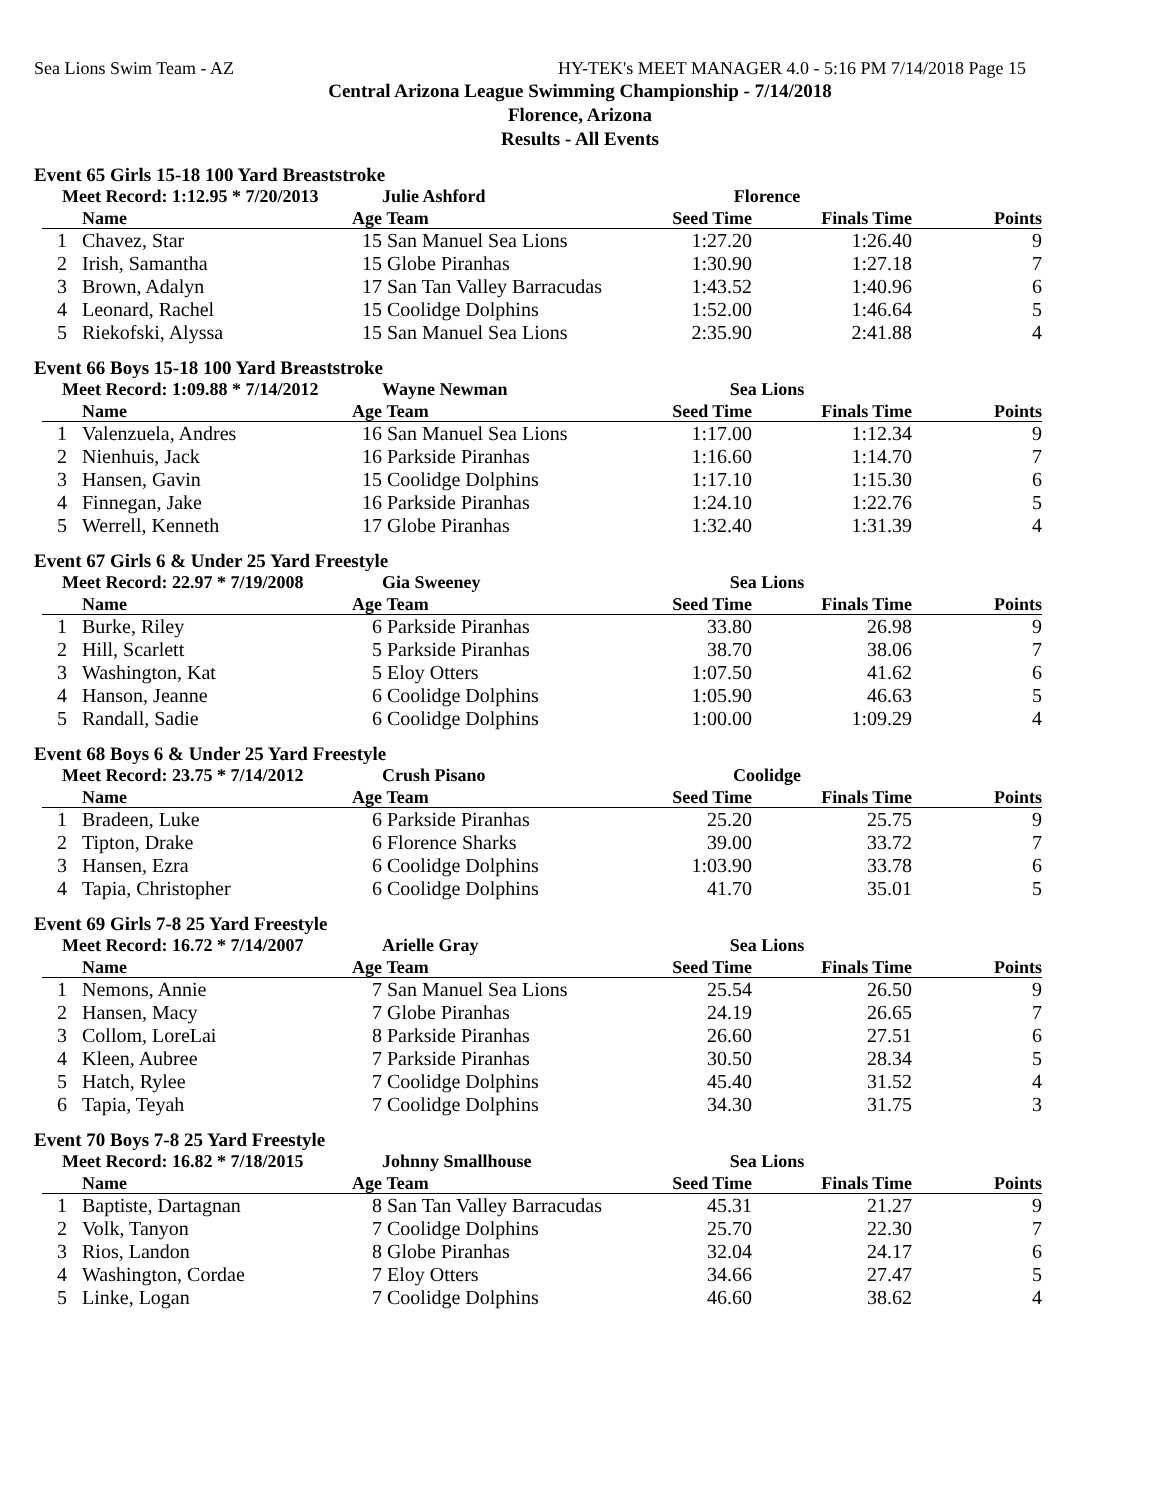Sea Lions Swim Team - AZ HY-TEK's MEET MANAGER 4.0 - 5:16 PM 7/14/2018 Page 15
Central Arizona League Swimming Championship - 7/14/2018
Florence, Arizona
Results - All Events
Event 65 Girls 15-18 100 Yard Breaststroke
| Meet Record: 1:12.95 * 7/20/2013 | | | Julie Ashford | Florence | | |
| --- | --- | --- | --- | --- | --- | --- |
| | Name | Age | Team | Seed Time | Finals Time | Points |
| 1 | Chavez, Star | 15 | San Manuel Sea Lions | 1:27.20 | 1:26.40 | 9 |
| 2 | Irish, Samantha | 15 | Globe Piranhas | 1:30.90 | 1:27.18 | 7 |
| 3 | Brown, Adalyn | 17 | San Tan Valley Barracudas | 1:43.52 | 1:40.96 | 6 |
| 4 | Leonard, Rachel | 15 | Coolidge Dolphins | 1:52.00 | 1:46.64 | 5 |
| 5 | Riekofski, Alyssa | 15 | San Manuel Sea Lions | 2:35.90 | 2:41.88 | 4 |
Event 66 Boys 15-18 100 Yard Breaststroke
| Meet Record: 1:09.88 * 7/14/2012 | | | Wayne Newman | Sea Lions | | |
| --- | --- | --- | --- | --- | --- | --- |
| | Name | Age | Team | Seed Time | Finals Time | Points |
| 1 | Valenzuela, Andres | 16 | San Manuel Sea Lions | 1:17.00 | 1:12.34 | 9 |
| 2 | Nienhuis, Jack | 16 | Parkside Piranhas | 1:16.60 | 1:14.70 | 7 |
| 3 | Hansen, Gavin | 15 | Coolidge Dolphins | 1:17.10 | 1:15.30 | 6 |
| 4 | Finnegan, Jake | 16 | Parkside Piranhas | 1:24.10 | 1:22.76 | 5 |
| 5 | Werrell, Kenneth | 17 | Globe Piranhas | 1:32.40 | 1:31.39 | 4 |
Event 67 Girls 6 & Under 25 Yard Freestyle
| Meet Record: 22.97 * 7/19/2008 | | | Gia Sweeney | Sea Lions | | |
| --- | --- | --- | --- | --- | --- | --- |
| | Name | Age | Team | Seed Time | Finals Time | Points |
| 1 | Burke, Riley | 6 | Parkside Piranhas | 33.80 | 26.98 | 9 |
| 2 | Hill, Scarlett | 5 | Parkside Piranhas | 38.70 | 38.06 | 7 |
| 3 | Washington, Kat | 5 | Eloy Otters | 1:07.50 | 41.62 | 6 |
| 4 | Hanson, Jeanne | 6 | Coolidge Dolphins | 1:05.90 | 46.63 | 5 |
| 5 | Randall, Sadie | 6 | Coolidge Dolphins | 1:00.00 | 1:09.29 | 4 |
Event 68 Boys 6 & Under 25 Yard Freestyle
| Meet Record: 23.75 * 7/14/2012 | | | Crush Pisano | Coolidge | | |
| --- | --- | --- | --- | --- | --- | --- |
| | Name | Age | Team | Seed Time | Finals Time | Points |
| 1 | Bradeen, Luke | 6 | Parkside Piranhas | 25.20 | 25.75 | 9 |
| 2 | Tipton, Drake | 6 | Florence Sharks | 39.00 | 33.72 | 7 |
| 3 | Hansen, Ezra | 6 | Coolidge Dolphins | 1:03.90 | 33.78 | 6 |
| 4 | Tapia, Christopher | 6 | Coolidge Dolphins | 41.70 | 35.01 | 5 |
Event 69 Girls 7-8 25 Yard Freestyle
| Meet Record: 16.72 * 7/14/2007 | | | Arielle Gray | Sea Lions | | |
| --- | --- | --- | --- | --- | --- | --- |
| | Name | Age | Team | Seed Time | Finals Time | Points |
| 1 | Nemons, Annie | 7 | San Manuel Sea Lions | 25.54 | 26.50 | 9 |
| 2 | Hansen, Macy | 7 | Globe Piranhas | 24.19 | 26.65 | 7 |
| 3 | Collom, LoreLai | 8 | Parkside Piranhas | 26.60 | 27.51 | 6 |
| 4 | Kleen, Aubree | 7 | Parkside Piranhas | 30.50 | 28.34 | 5 |
| 5 | Hatch, Rylee | 7 | Coolidge Dolphins | 45.40 | 31.52 | 4 |
| 6 | Tapia, Teyah | 7 | Coolidge Dolphins | 34.30 | 31.75 | 3 |
Event 70 Boys 7-8 25 Yard Freestyle
| Meet Record: 16.82 * 7/18/2015 | | | Johnny Smallhouse | Sea Lions | | |
| --- | --- | --- | --- | --- | --- | --- |
| | Name | Age | Team | Seed Time | Finals Time | Points |
| 1 | Baptiste, Dartagnan | 8 | San Tan Valley Barracudas | 45.31 | 21.27 | 9 |
| 2 | Volk, Tanyon | 7 | Coolidge Dolphins | 25.70 | 22.30 | 7 |
| 3 | Rios, Landon | 8 | Globe Piranhas | 32.04 | 24.17 | 6 |
| 4 | Washington, Cordae | 7 | Eloy Otters | 34.66 | 27.47 | 5 |
| 5 | Linke, Logan | 7 | Coolidge Dolphins | 46.60 | 38.62 | 4 |